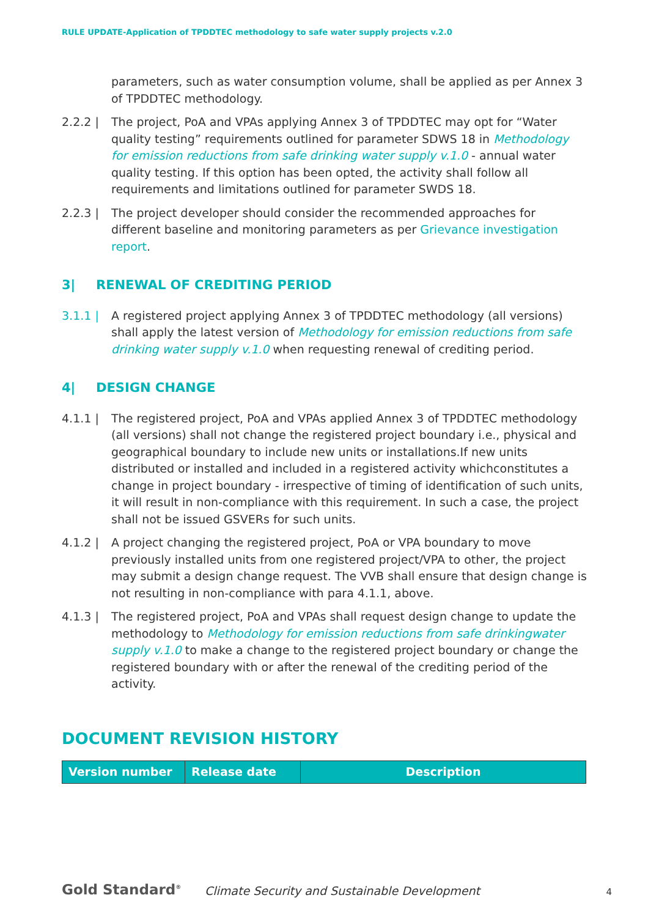RULE UPDATE-Application of TPDDTEC methodology to safe water supply projects v.2.0
parameters, such as water consumption volume, shall be applied as per Annex 3 of TPDDTEC methodology.
2.2.2 | The project, PoA and VPAs applying Annex 3 of TPDDTEC may opt for “Water quality testing” requirements outlined for parameter SDWS 18 in Methodology for emission reductions from safe drinking water supply v.1.0 - annual water quality testing. If this option has been opted, the activity shall follow all requirements and limitations outlined for parameter SWDS 18.
2.2.3 | The project developer should consider the recommended approaches for different baseline and monitoring parameters as per Grievance investigation report.
3| RENEWAL OF CREDITING PERIOD
3.1.1 | A registered project applying Annex 3 of TPDDTEC methodology (all versions) shall apply the latest version of Methodology for emission reductions from safe drinking water supply v.1.0 when requesting renewal of crediting period.
4| DESIGN CHANGE
4.1.1 | The registered project, PoA and VPAs applied Annex 3 of TPDDTEC methodology (all versions) shall not change the registered project boundary i.e., physical and geographical boundary to include new units or installations.If new units distributed or installed and included in a registered activity whichconstitutes a change in project boundary - irrespective of timing of identification of such units, it will result in non-compliance with this requirement. In such a case, the project shall not be issued GSVERs for such units.
4.1.2 | A project changing the registered project, PoA or VPA boundary to move previously installed units from one registered project/VPA to other, the project may submit a design change request. The VVB shall ensure that design change is not resulting in non-compliance with para 4.1.1, above.
4.1.3 | The registered project, PoA and VPAs shall request design change to update the methodology to Methodology for emission reductions from safe drinkingwater supply v.1.0 to make a change to the registered project boundary or change the registered boundary with or after the renewal of the crediting period of the activity.
DOCUMENT REVISION HISTORY
| Version number | Release date | Description |
| --- | --- | --- |
Gold Standard<sup>®</sup>
Climate Security and Sustainable Development
4